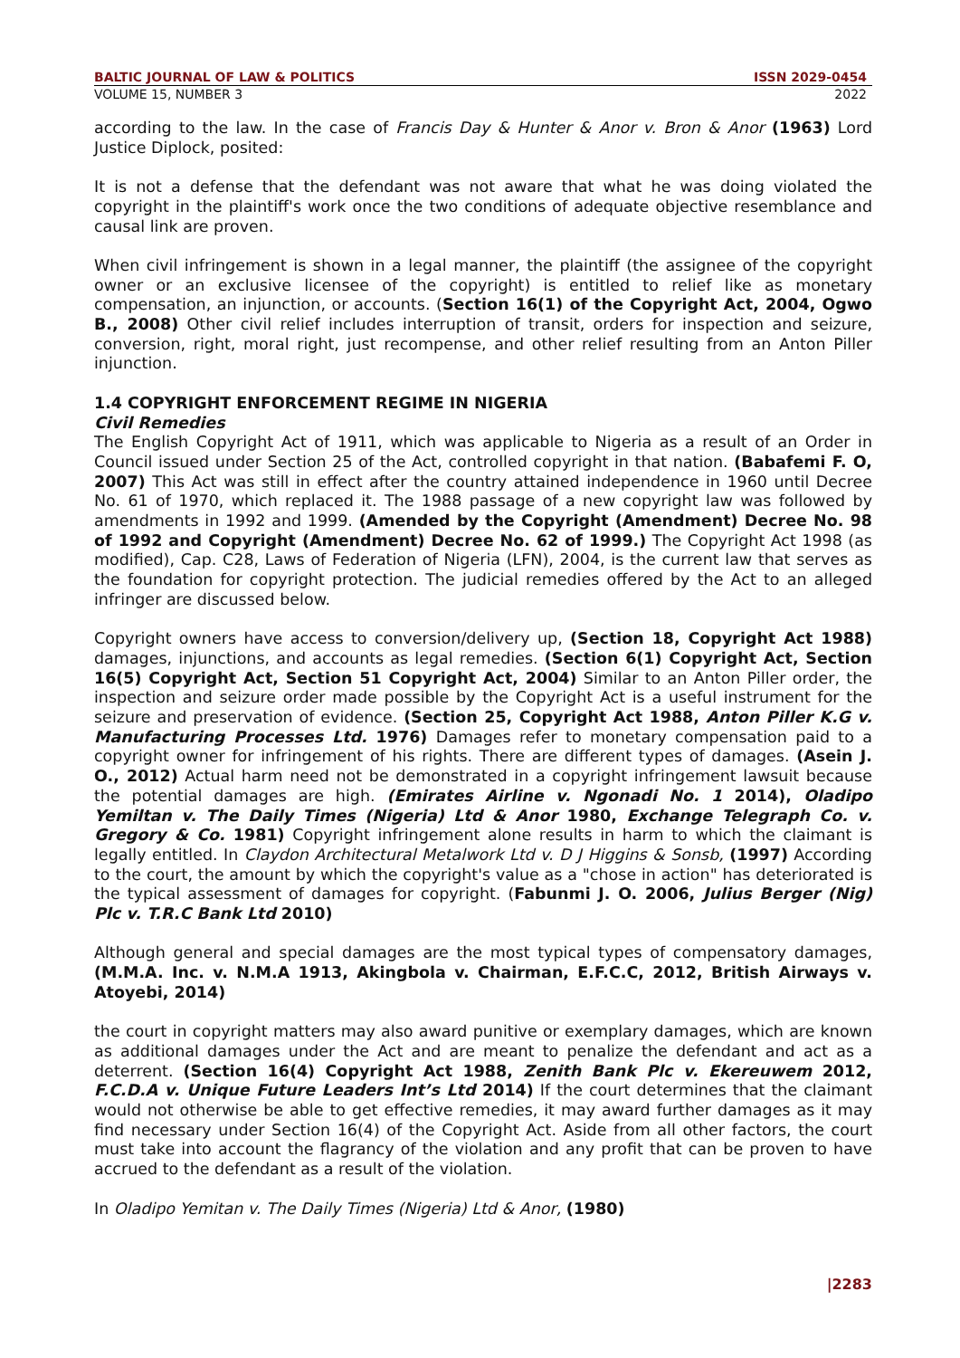BALTIC JOURNAL OF LAW & POLITICS ISSN 2029-0454
VOLUME 15, NUMBER 3 2022
according to the law. In the case of Francis Day & Hunter & Anor v. Bron & Anor (1963) Lord Justice Diplock, posited:
It is not a defense that the defendant was not aware that what he was doing violated the copyright in the plaintiff's work once the two conditions of adequate objective resemblance and causal link are proven.
When civil infringement is shown in a legal manner, the plaintiff (the assignee of the copyright owner or an exclusive licensee of the copyright) is entitled to relief like as monetary compensation, an injunction, or accounts. (Section 16(1) of the Copyright Act, 2004, Ogwo B., 2008) Other civil relief includes interruption of transit, orders for inspection and seizure, conversion, right, moral right, just recompense, and other relief resulting from an Anton Piller injunction.
1.4 COPYRIGHT ENFORCEMENT REGIME IN NIGERIA
Civil Remedies
The English Copyright Act of 1911, which was applicable to Nigeria as a result of an Order in Council issued under Section 25 of the Act, controlled copyright in that nation. (Babafemi F. O, 2007) This Act was still in effect after the country attained independence in 1960 until Decree No. 61 of 1970, which replaced it. The 1988 passage of a new copyright law was followed by amendments in 1992 and 1999. (Amended by the Copyright (Amendment) Decree No. 98 of 1992 and Copyright (Amendment) Decree No. 62 of 1999.) The Copyright Act 1998 (as modified), Cap. C28, Laws of Federation of Nigeria (LFN), 2004, is the current law that serves as the foundation for copyright protection. The judicial remedies offered by the Act to an alleged infringer are discussed below.
Copyright owners have access to conversion/delivery up, (Section 18, Copyright Act 1988) damages, injunctions, and accounts as legal remedies. (Section 6(1) Copyright Act, Section 16(5) Copyright Act, Section 51 Copyright Act, 2004) Similar to an Anton Piller order, the inspection and seizure order made possible by the Copyright Act is a useful instrument for the seizure and preservation of evidence. (Section 25, Copyright Act 1988, Anton Piller K.G v. Manufacturing Processes Ltd. 1976) Damages refer to monetary compensation paid to a copyright owner for infringement of his rights. There are different types of damages. (Asein J. O., 2012) Actual harm need not be demonstrated in a copyright infringement lawsuit because the potential damages are high. (Emirates Airline v. Ngonadi No. 1 2014), Oladipo Yemiltan v. The Daily Times (Nigeria) Ltd & Anor 1980, Exchange Telegraph Co. v. Gregory & Co. 1981) Copyright infringement alone results in harm to which the claimant is legally entitled. In Claydon Architectural Metalwork Ltd v. D J Higgins & Sonsb, (1997) According to the court, the amount by which the copyright's value as a "chose in action" has deteriorated is the typical assessment of damages for copyright. (Fabunmi J. O. 2006, Julius Berger (Nig) Plc v. T.R.C Bank Ltd 2010)
Although general and special damages are the most typical types of compensatory damages, (M.M.A. Inc. v. N.M.A 1913, Akingbola v. Chairman, E.F.C.C, 2012, British Airways v. Atoyebi, 2014)
the court in copyright matters may also award punitive or exemplary damages, which are known as additional damages under the Act and are meant to penalize the defendant and act as a deterrent. (Section 16(4) Copyright Act 1988, Zenith Bank Plc v. Ekereuwem 2012, F.C.D.A v. Unique Future Leaders Int’s Ltd 2014) If the court determines that the claimant would not otherwise be able to get effective remedies, it may award further damages as it may find necessary under Section 16(4) of the Copyright Act. Aside from all other factors, the court must take into account the flagrancy of the violation and any profit that can be proven to have accrued to the defendant as a result of the violation.
In Oladipo Yemitan v. The Daily Times (Nigeria) Ltd & Anor, (1980)
|2283